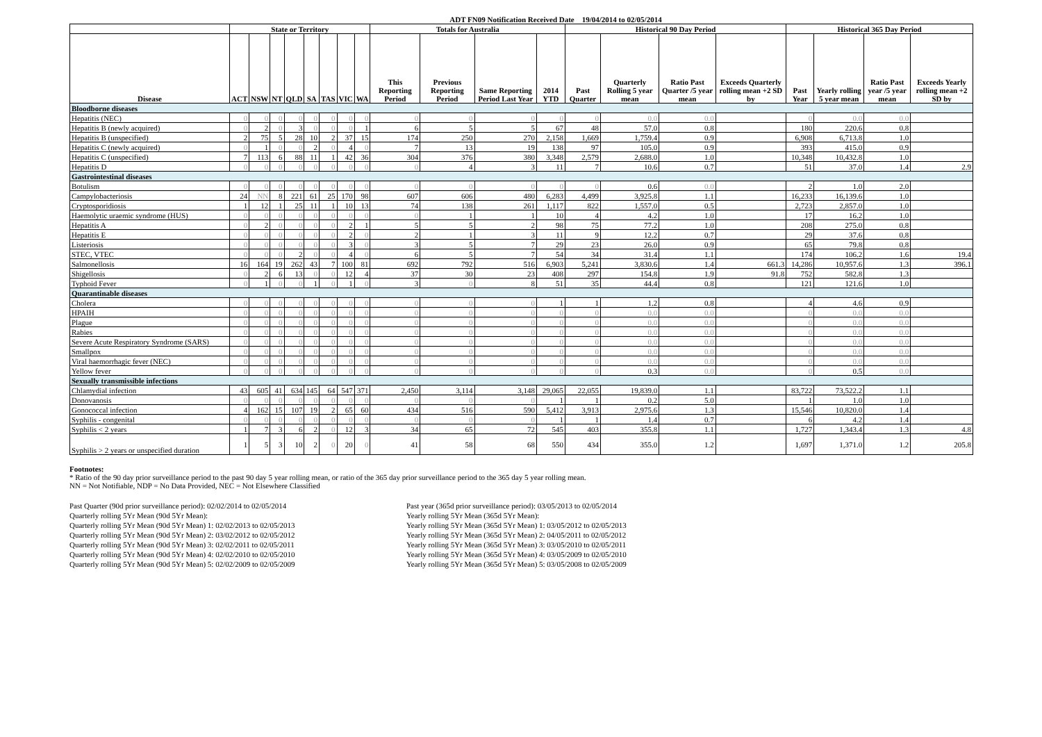ADT FN09 Notification Received Date 19/04/2014 to 02/05/2014
| | State or Territory | | | | | | | | Totals for Australia | | | | Historical 90 Day Period | | | | Historical 365 Day Period | | | |
| --- | --- | --- | --- | --- | --- | --- | --- | --- | --- | --- | --- | --- | --- | --- | --- | --- | --- | --- | --- | --- |
| Disease | ACT | NSW | NT | QLD | SA | TAS | VIC | WA | This Reporting Period | Previous Reporting Period | Same Reporting Period Last Year | 2014 YTD | Past Quarter | Quarterly Rolling 5 year mean | Ratio Past Quarter /5 year mean | Exceeds Quarterly rolling mean +2 SD by | Past Year | Yearly rolling 5 year mean | Ratio Past year /5 year mean | Exceeds Yearly rolling mean +2 SD by |
| Bloodborne diseases | | | | | | | | | | | | | | | | | | | | |
| Hepatitis (NEC) | 0 | 0 | 0 | 0 | 0 | 0 | 0 | 0 | 0 | 0 | 0 | 0 | 0 | 0.0 | 0.0 | | 0 | 0.0 | 0.0 | |
| Hepatitis B (newly acquired) | 0 | 2 | 0 | 3 | 0 | 0 | 0 | 1 | 6 | 5 | 5 | 67 | 48 | 57.0 | 0.8 | | 180 | 220.6 | 0.8 | |
| Hepatitis B (unspecified) | 2 | 75 | 5 | 28 | 10 | 2 | 37 | 15 | 174 | 250 | 270 | 2,158 | 1,669 | 1,759.4 | 0.9 | | 6,908 | 6,713.8 | 1.0 | |
| Hepatitis C (newly acquired) | 0 | 1 | 0 | 0 | 2 | 0 | 4 | 0 | 7 | 13 | 19 | 138 | 97 | 105.0 | 0.9 | | 393 | 415.0 | 0.9 | |
| Hepatitis C (unspecified) | 7 | 113 | 6 | 88 | 11 | 1 | 42 | 36 | 304 | 376 | 380 | 3,348 | 2,579 | 2,688.0 | 1.0 | | 10,348 | 10,432.8 | 1.0 | |
| Hepatitis D | 0 | 0 | 0 | 0 | 0 | 0 | 0 | 0 | 0 | 4 | 3 | 11 | 7 | 10.6 | 0.7 | | 51 | 37.0 | 1.4 | 2.9 |
| Gastrointestinal diseases | | | | | | | | | | | | | | | | | | | | |
| Botulism | 0 | 0 | 0 | 0 | 0 | 0 | 0 | 0 | 0 | 0 | 0 | 0 | 0 | 0.6 | 0.0 | | 2 | 1.0 | 2.0 | |
| Campylobacteriosis | 24 | NN | 8 | 221 | 61 | 25 | 170 | 98 | 607 | 606 | 480 | 6,283 | 4,499 | 3,925.8 | 1.1 | | 16,233 | 16,139.6 | 1.0 | |
| Cryptosporidiosis | 1 | 12 | 1 | 25 | 11 | 1 | 10 | 13 | 74 | 138 | 261 | 1,117 | 822 | 1,557.0 | 0.5 | | 2,723 | 2,857.0 | 1.0 | |
| Haemolytic uraemic syndrome (HUS) | 0 | 0 | 0 | 0 | 0 | 0 | 0 | 0 | 0 | 1 | 1 | 10 | 4 | 4.2 | 1.0 | | 17 | 16.2 | 1.0 | |
| Hepatitis A | 0 | 2 | 0 | 0 | 0 | 0 | 2 | 1 | 5 | 5 | 2 | 98 | 75 | 77.2 | 1.0 | | 208 | 275.0 | 0.8 | |
| Hepatitis E | 0 | 0 | 0 | 0 | 0 | 0 | 2 | 0 | 2 | 1 | 3 | 11 | 9 | 12.2 | 0.7 | | 29 | 37.6 | 0.8 | |
| Listeriosis | 0 | 0 | 0 | 0 | 0 | 0 | 3 | 0 | 3 | 5 | 7 | 29 | 23 | 26.0 | 0.9 | | 65 | 79.8 | 0.8 | |
| STEC, VTEC | 0 | 0 | 0 | 2 | 0 | 0 | 4 | 0 | 6 | 5 | 7 | 54 | 34 | 31.4 | 1.1 | | 174 | 106.2 | 1.6 | 19.4 |
| Salmonellosis | 16 | 164 | 19 | 262 | 43 | 7 | 100 | 81 | 692 | 792 | 516 | 6,903 | 5,241 | 3,830.6 | 1.4 | 661.3 | 14,286 | 10,957.6 | 1.3 | 396.1 |
| Shigellosis | 0 | 2 | 6 | 13 | 0 | 0 | 12 | 4 | 37 | 30 | 23 | 408 | 297 | 154.8 | 1.9 | 91.8 | 752 | 582.8 | 1.3 | |
| Typhoid Fever | 0 | 1 | 0 | 0 | 1 | 0 | 1 | 0 | 3 | 0 | 8 | 51 | 35 | 44.4 | 0.8 | | 121 | 121.6 | 1.0 | |
| Quarantinable diseases | | | | | | | | | | | | | | | | | | | | |
| Cholera | 0 | 0 | 0 | 0 | 0 | 0 | 0 | 0 | 0 | 0 | 0 | 1 | 1 | 1.2 | 0.8 | | 4 | 4.6 | 0.9 | |
| HPAIH | 0 | 0 | 0 | 0 | 0 | 0 | 0 | 0 | 0 | 0 | 0 | 0 | 0 | 0.0 | 0.0 | | 0 | 0.0 | 0.0 | |
| Plague | 0 | 0 | 0 | 0 | 0 | 0 | 0 | 0 | 0 | 0 | 0 | 0 | 0 | 0.0 | 0.0 | | 0 | 0.0 | 0.0 | |
| Rabies | 0 | 0 | 0 | 0 | 0 | 0 | 0 | 0 | 0 | 0 | 0 | 0 | 0 | 0.0 | 0.0 | | 0 | 0.0 | 0.0 | |
| Severe Acute Respiratory Syndrome (SARS) | 0 | 0 | 0 | 0 | 0 | 0 | 0 | 0 | 0 | 0 | 0 | 0 | 0 | 0.0 | 0.0 | | 0 | 0.0 | 0.0 | |
| Smallpox | 0 | 0 | 0 | 0 | 0 | 0 | 0 | 0 | 0 | 0 | 0 | 0 | 0 | 0.0 | 0.0 | | 0 | 0.0 | 0.0 | |
| Viral haemorrhagic fever (NEC) | 0 | 0 | 0 | 0 | 0 | 0 | 0 | 0 | 0 | 0 | 0 | 0 | 0 | 0.0 | 0.0 | | 0 | 0.0 | 0.0 | |
| Yellow fever | 0 | 0 | 0 | 0 | 0 | 0 | 0 | 0 | 0 | 0 | 0 | 0 | 0 | 0.3 | 0.0 | | 0 | 0.5 | 0.0 | |
| Sexually transmissible infections | | | | | | | | | | | | | | | | | | | | |
| Chlamydial infection | 43 | 605 | 41 | 634 | 145 | 64 | 547 | 371 | 2,450 | 3,114 | 3,148 | 29,065 | 22,055 | 19,839.0 | 1.1 | | 83,722 | 73,522.2 | 1.1 | |
| Donovanosis | 0 | 0 | 0 | 0 | 0 | 0 | 0 | 0 | 0 | 0 | 0 | 1 | 1 | 0.2 | 5.0 | | 1 | 1.0 | 1.0 | |
| Gonococcal infection | 4 | 162 | 15 | 107 | 19 | 2 | 65 | 60 | 434 | 516 | 590 | 5,412 | 3,913 | 2,975.6 | 1.3 | | 15,546 | 10,820.0 | 1.4 | |
| Syphilis - congenital | 0 | 0 | 0 | 0 | 0 | 0 | 0 | 0 | 0 | 0 | 0 | 1 | 1 | 1.4 | 0.7 | | 6 | 4.2 | 1.4 | |
| Syphilis < 2 years | 1 | 7 | 3 | 6 | 2 | 0 | 12 | 3 | 34 | 65 | 72 | 545 | 403 | 355.8 | 1.1 | | 1,727 | 1,343.4 | 1.3 | 4.8 |
| Syphilis > 2 years or unspecified duration | 1 | 5 | 3 | 10 | 2 | 0 | 20 | 0 | 41 | 58 | 68 | 550 | 434 | 355.0 | 1.2 | | 1,697 | 1,371.0 | 1.2 | 205.8 |
Footnotes:
* Ratio of the 90 day prior surveillance period to the past 90 day 5 year rolling mean, or ratio of the 365 day prior surveillance period to the 365 day 5 year rolling mean.
NN = Not Notifiable, NDP = No Data Provided, NEC = Not Elsewhere Classified
Past Quarter (90d prior surveillance period): 02/02/2014 to 02/05/2014
Quarterly rolling 5Yr Mean (90d 5Yr Mean):
Quarterly rolling 5Yr Mean (90d 5Yr Mean) 1: 02/02/2013 to 02/05/2013
Quarterly rolling 5Yr Mean (90d 5Yr Mean) 2: 03/02/2012 to 02/05/2012
Quarterly rolling 5Yr Mean (90d 5Yr Mean) 3: 02/02/2011 to 02/05/2011
Quarterly rolling 5Yr Mean (90d 5Yr Mean) 4: 02/02/2010 to 02/05/2010
Quarterly rolling 5Yr Mean (90d 5Yr Mean) 5: 02/02/2009 to 02/05/2009
Past year (365d prior surveillance period): 03/05/2013 to 02/05/2014
Yearly rolling 5Yr Mean (365d 5Yr Mean):
Yearly rolling 5Yr Mean (365d 5Yr Mean) 1: 03/05/2012 to 02/05/2013
Yearly rolling 5Yr Mean (365d 5Yr Mean) 2: 04/05/2011 to 02/05/2012
Yearly rolling 5Yr Mean (365d 5Yr Mean) 3: 03/05/2010 to 02/05/2011
Yearly rolling 5Yr Mean (365d 5Yr Mean) 4: 03/05/2009 to 02/05/2010
Yearly rolling 5Yr Mean (365d 5Yr Mean) 5: 03/05/2008 to 02/05/2009